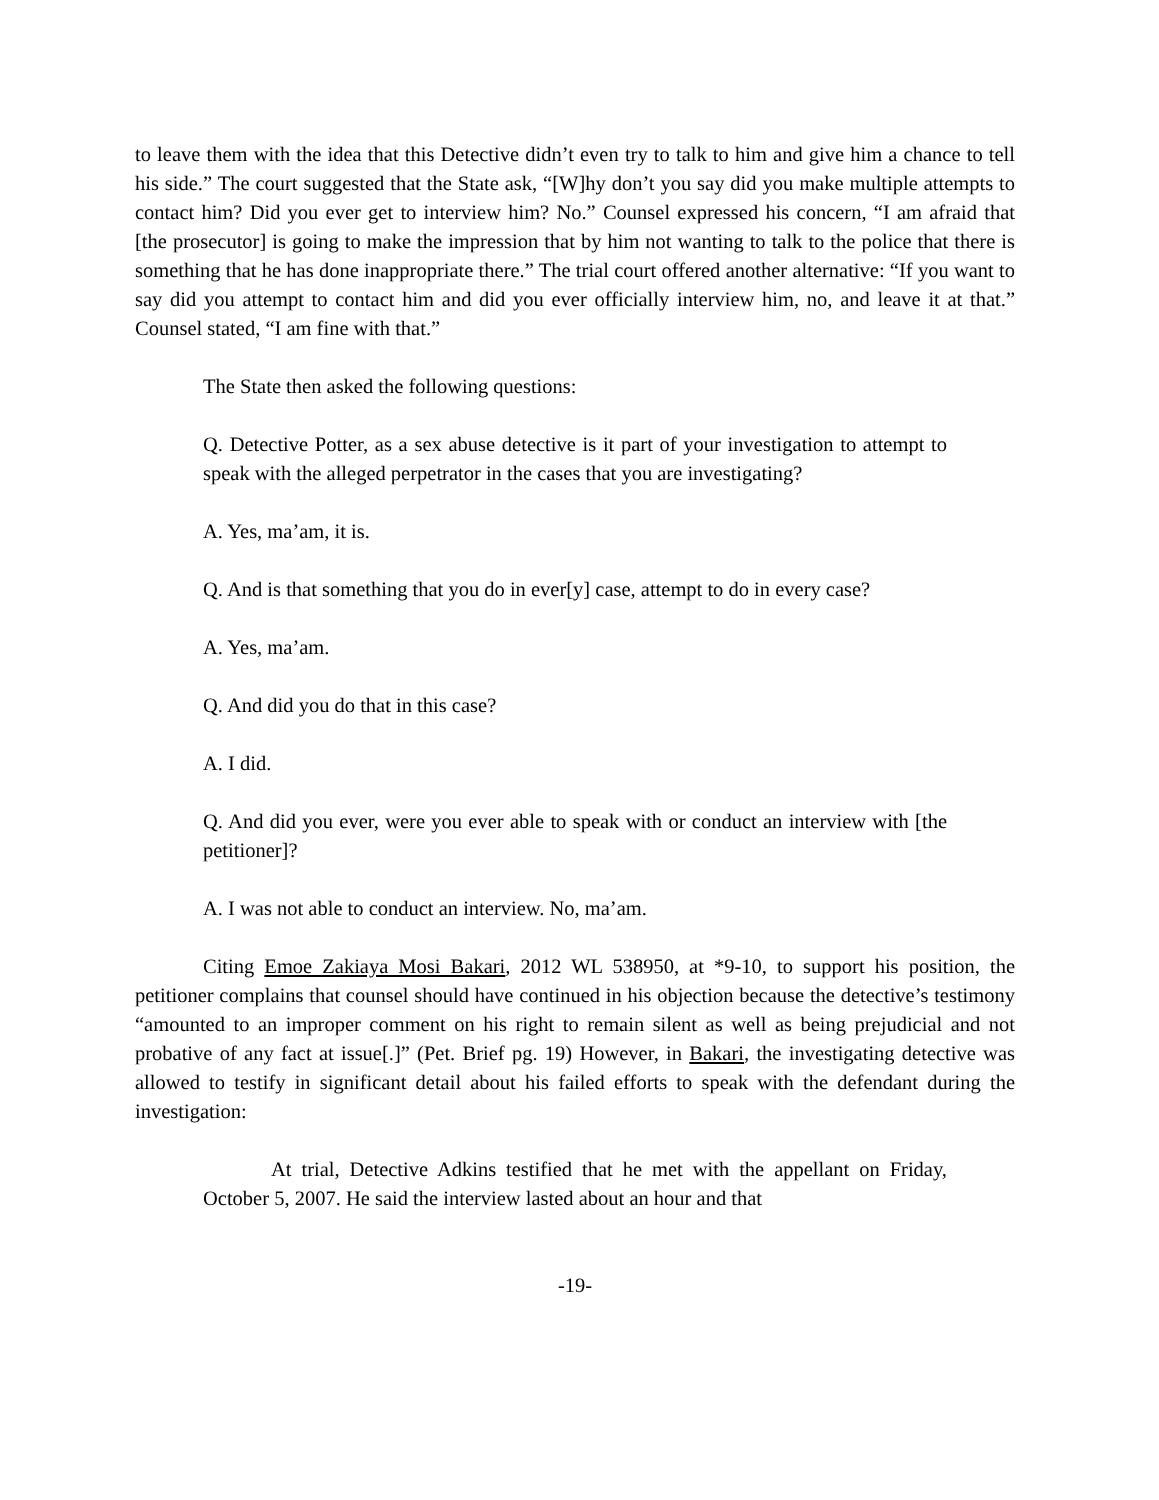to leave them with the idea that this Detective didn’t even try to talk to him and give him a chance to tell his side.” The court suggested that the State ask, “[W]hy don’t you say did you make multiple attempts to contact him? Did you ever get to interview him? No.” Counsel expressed his concern, “I am afraid that [the prosecutor] is going to make the impression that by him not wanting to talk to the police that there is something that he has done inappropriate there.” The trial court offered another alternative: “If you want to say did you attempt to contact him and did you ever officially interview him, no, and leave it at that.” Counsel stated, “I am fine with that.”
The State then asked the following questions:
Q. Detective Potter, as a sex abuse detective is it part of your investigation to attempt to speak with the alleged perpetrator in the cases that you are investigating?
A. Yes, ma’am, it is.
Q. And is that something that you do in ever[y] case, attempt to do in every case?
A. Yes, ma’am.
Q. And did you do that in this case?
A. I did.
Q. And did you ever, were you ever able to speak with or conduct an interview with [the petitioner]?
A. I was not able to conduct an interview. No, ma’am.
Citing Emoe Zakiaya Mosi Bakari, 2012 WL 538950, at *9-10, to support his position, the petitioner complains that counsel should have continued in his objection because the detective’s testimony “amounted to an improper comment on his right to remain silent as well as being prejudicial and not probative of any fact at issue[.]” (Pet. Brief pg. 19) However, in Bakari, the investigating detective was allowed to testify in significant detail about his failed efforts to speak with the defendant during the investigation:
At trial, Detective Adkins testified that he met with the appellant on Friday, October 5, 2007. He said the interview lasted about an hour and that
-19-